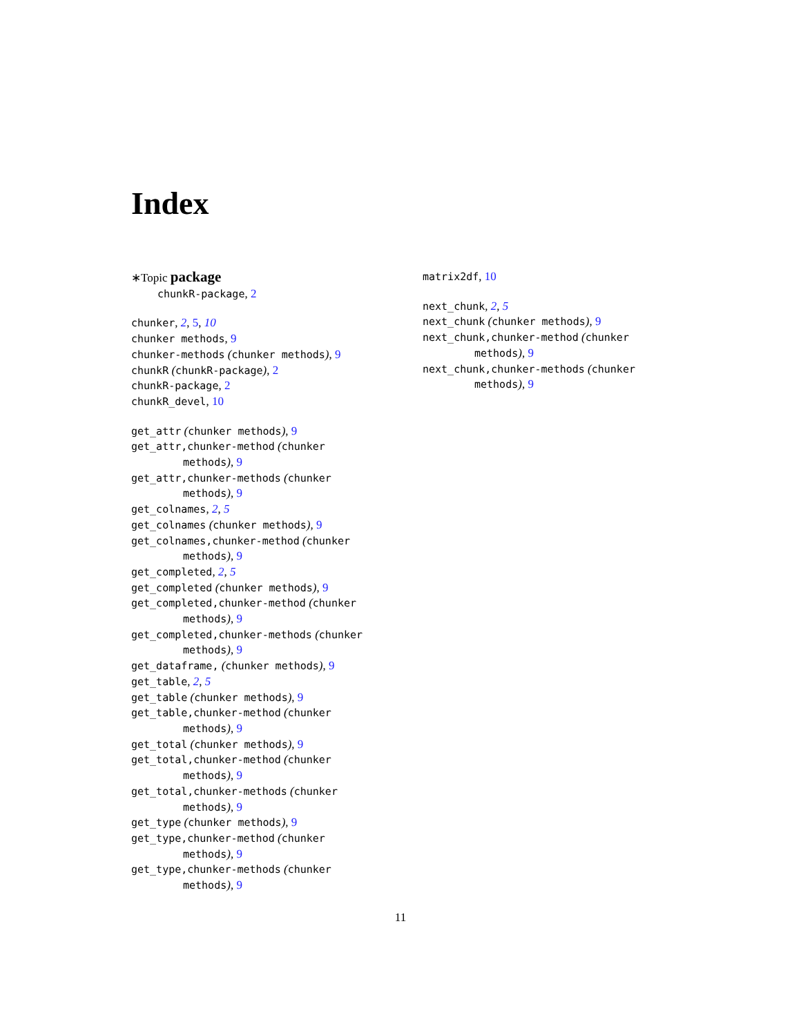Index
∗Topic package
chunkR-package, 2
chunker, 2, 5, 10
chunker methods, 9
chunker-methods (chunker methods), 9
chunkR (chunkR-package), 2
chunkR-package, 2
chunkR_devel, 10
get_attr (chunker methods), 9
get_attr,chunker-method (chunker
methods), 9
get_attr,chunker-methods (chunker
methods), 9
get_colnames, 2, 5
get_colnames (chunker methods), 9
get_colnames,chunker-method (chunker
methods), 9
get_completed, 2, 5
get_completed (chunker methods), 9
get_completed,chunker-method (chunker
methods), 9
get_completed,chunker-methods (chunker
methods), 9
get_dataframe, (chunker methods), 9
get_table, 2, 5
get_table (chunker methods), 9
get_table,chunker-method (chunker
methods), 9
get_total (chunker methods), 9
get_total,chunker-method (chunker
methods), 9
get_total,chunker-methods (chunker
methods), 9
get_type (chunker methods), 9
get_type,chunker-method (chunker
methods), 9
get_type,chunker-methods (chunker
methods), 9
matrix2df, 10
next_chunk, 2, 5
next_chunk (chunker methods), 9
next_chunk,chunker-method (chunker
methods), 9
next_chunk,chunker-methods (chunker
methods), 9
11